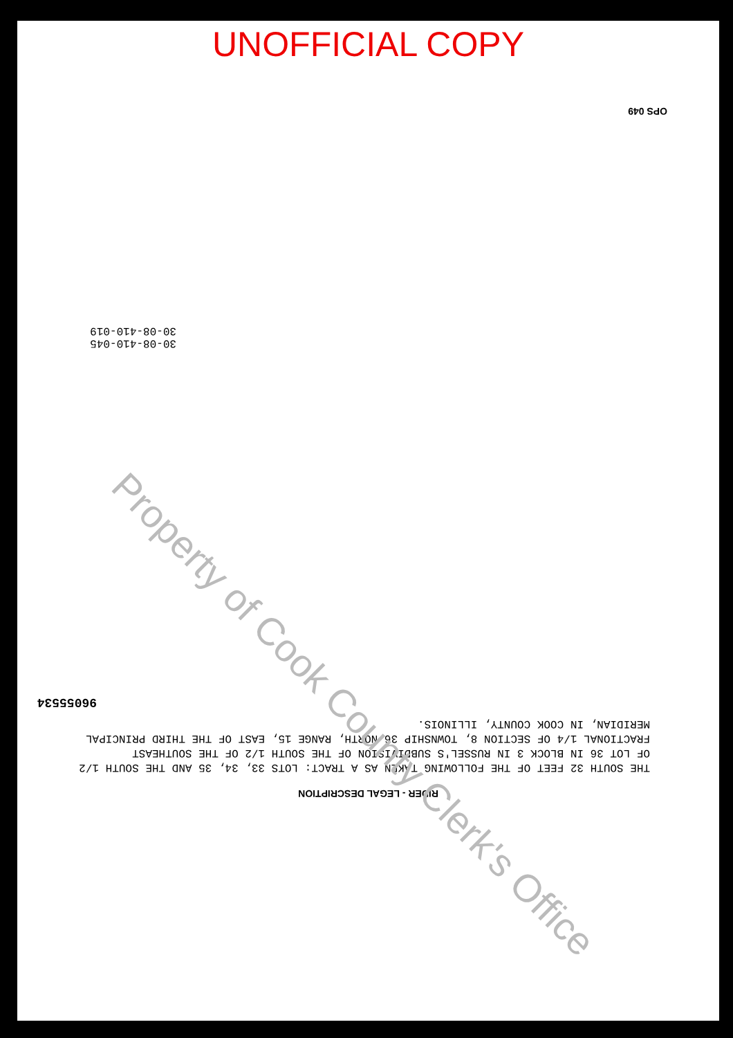UNOFFICIAL COPY
OPS 049
30-08-410-045
30-08-410-019
RIDER - LEGAL DESCRIPTION
THE SOUTH 32 FEET OF THE FOLLOWING TAKEN AS A TRACT: LOTS 33, 34, 35 AND THE SOUTH 1/2 OF LOT 36 IN BLOCK 3 IN RUSSEL'S SUBDIVISION OF THE SOUTH 1/2 OF THE SOUTHEAST FRACTIONAL 1/4 OF SECTION 8, TOWNSHIP 36 NORTH, RANGE 15, EAST OF THE THIRD PRINCIPAL MERIDIAN, IN COOK COUNTY, ILLINOIS.
96055534
Property of Cook County Clerk's Office